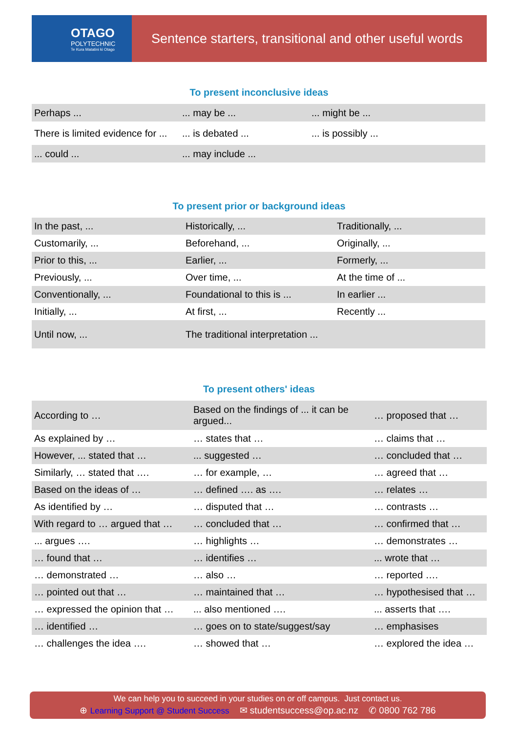OTAGO
POLYTECHNIC
Te Kura Matatini ki Otago
Sentence starters, transitional and other useful words
To present inconclusive ideas
| Perhaps ... | ... may be ... | ... might be ... |
| There is limited evidence for ... | ... is debated ... | ... is possibly ... |
| ... could ... | ... may include ... | |
To present prior or background ideas
| In the past, ... | Historically, ... | Traditionally, ... |
| Customarily, ... | Beforehand, ... | Originally, ... |
| Prior to this, ... | Earlier, ... | Formerly, ... |
| Previously, ... | Over time, ... | At the time of ... |
| Conventionally, ... | Foundational to this is ... | In earlier ... |
| Initially, ... | At first, ... | Recently ... |
| Until now, ... | The traditional interpretation ... | |
To present others' ideas
| According to … | Based on the findings of ... it can be argued... | … proposed that … |
| As explained by … | … states that … | … claims that … |
| However, ... stated that … | ... suggested … | … concluded that … |
| Similarly, … stated that …. | … for example, … | … agreed that … |
| Based on the ideas of … | … defined …. as …. | … relates … |
| As identified by … | … disputed that … | … contrasts … |
| With regard to … argued that … | … concluded that … | … confirmed that … |
| ... argues …. | … highlights … | … demonstrates … |
| … found that … | … identifies … | ... wrote that … |
| … demonstrated … | … also … | … reported …. |
| … pointed out that … | … maintained that … | … hypothesised that … |
| … expressed the opinion that … | ... also mentioned …. | ... asserts that …. |
| … identified … | … goes on to state/suggest/say | … emphasises |
| … challenges the idea …. | … showed that … | … explored the idea … |
We can help you to succeed in your studies on or off campus. Just contact us.
⊕ Learning Support @ Student Success ✉ studentsuccess@op.ac.nz ✆ 0800 762 786